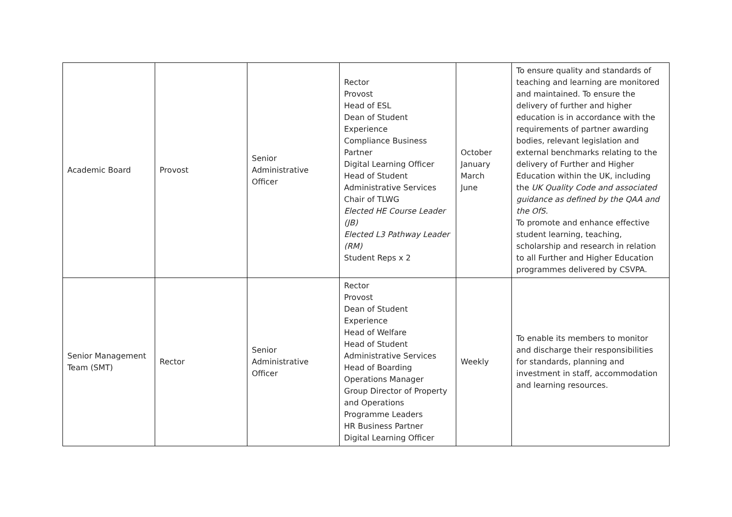| Academic Board | Provost | Senior Administrative Officer | Rector Provost Head of ESL Dean of Student Experience Compliance Business Partner Digital Learning Officer Head of Student Administrative Services Chair of TLWG Elected HE Course Leader (JB) Elected L3 Pathway Leader (RM) Student Reps x 2 | October January March June | To ensure quality and standards of teaching and learning are monitored and maintained. To ensure the delivery of further and higher education is in accordance with the requirements of partner awarding bodies, relevant legislation and external benchmarks relating to the delivery of Further and Higher Education within the UK, including the UK Quality Code and associated guidance as defined by the QAA and the OfS. To promote and enhance effective student learning, teaching, scholarship and research in relation to all Further and Higher Education programmes delivered by CSVPA. |
| Senior Management Team (SMT) | Rector | Senior Administrative Officer | Rector Provost Dean of Student Experience Head of Welfare Head of Student Administrative Services Head of Boarding Operations Manager Group Director of Property and Operations Programme Leaders HR Business Partner Digital Learning Officer | Weekly | To enable its members to monitor and discharge their responsibilities for standards, planning and investment in staff, accommodation and learning resources. |